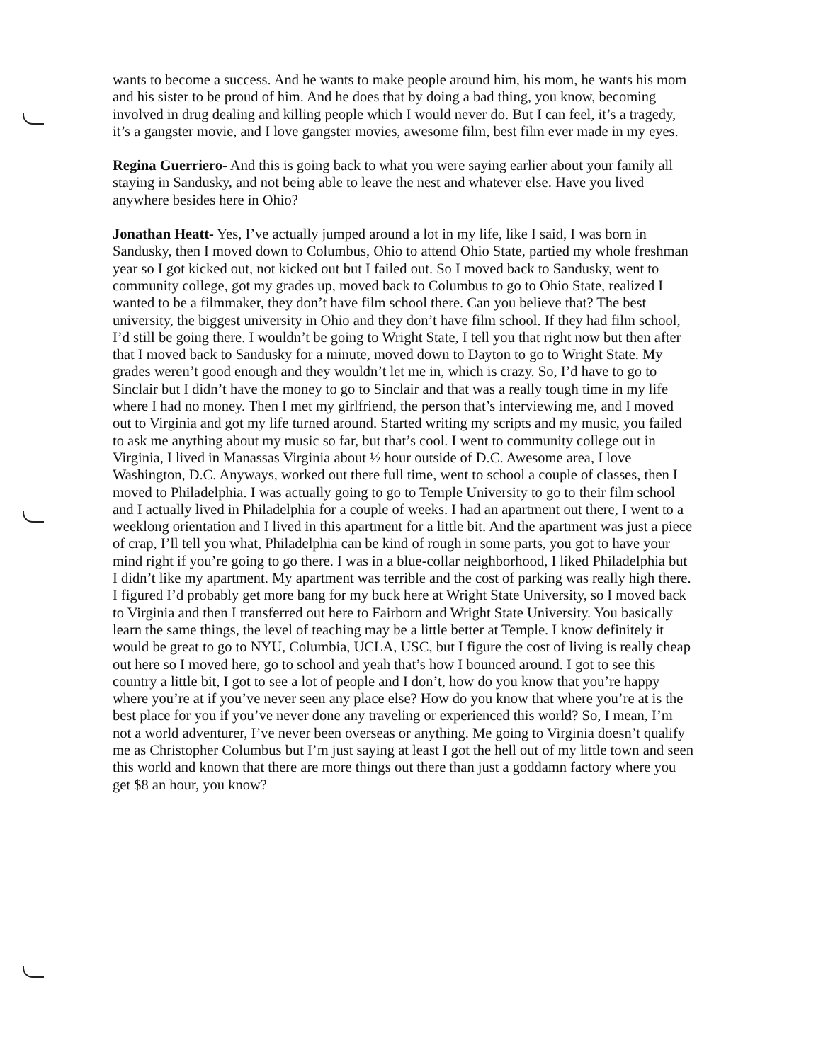wants to become a success. And he wants to make people around him, his mom, he wants his mom and his sister to be proud of him. And he does that by doing a bad thing, you know, becoming involved in drug dealing and killing people which I would never do. But I can feel, it’s a tragedy, it’s a gangster movie, and I love gangster movies, awesome film, best film ever made in my eyes.
Regina Guerriero- And this is going back to what you were saying earlier about your family all staying in Sandusky, and not being able to leave the nest and whatever else. Have you lived anywhere besides here in Ohio?
Jonathan Heatt- Yes, I’ve actually jumped around a lot in my life, like I said, I was born in Sandusky, then I moved down to Columbus, Ohio to attend Ohio State, partied my whole freshman year so I got kicked out, not kicked out but I failed out. So I moved back to Sandusky, went to community college, got my grades up, moved back to Columbus to go to Ohio State, realized I wanted to be a filmmaker, they don’t have film school there. Can you believe that? The best university, the biggest university in Ohio and they don’t have film school. If they had film school, I’d still be going there. I wouldn’t be going to Wright State, I tell you that right now but then after that I moved back to Sandusky for a minute, moved down to Dayton to go to Wright State. My grades weren’t good enough and they wouldn’t let me in, which is crazy. So, I’d have to go to Sinclair but I didn’t have the money to go to Sinclair and that was a really tough time in my life where I had no money. Then I met my girlfriend, the person that’s interviewing me, and I moved out to Virginia and got my life turned around. Started writing my scripts and my music, you failed to ask me anything about my music so far, but that’s cool. I went to community college out in Virginia, I lived in Manassas Virginia about ½ hour outside of D.C. Awesome area, I love Washington, D.C. Anyways, worked out there full time, went to school a couple of classes, then I moved to Philadelphia. I was actually going to go to Temple University to go to their film school and I actually lived in Philadelphia for a couple of weeks. I had an apartment out there, I went to a weeklong orientation and I lived in this apartment for a little bit. And the apartment was just a piece of crap, I’ll tell you what, Philadelphia can be kind of rough in some parts, you got to have your mind right if you’re going to go there. I was in a blue-collar neighborhood, I liked Philadelphia but I didn’t like my apartment. My apartment was terrible and the cost of parking was really high there. I figured I’d probably get more bang for my buck here at Wright State University, so I moved back to Virginia and then I transferred out here to Fairborn and Wright State University. You basically learn the same things, the level of teaching may be a little better at Temple. I know definitely it would be great to go to NYU, Columbia, UCLA, USC, but I figure the cost of living is really cheap out here so I moved here, go to school and yeah that’s how I bounced around. I got to see this country a little bit, I got to see a lot of people and I don’t, how do you know that you’re happy where you’re at if you’ve never seen any place else? How do you know that where you’re at is the best place for you if you’ve never done any traveling or experienced this world? So, I mean, I’m not a world adventurer, I’ve never been overseas or anything. Me going to Virginia doesn’t qualify me as Christopher Columbus but I’m just saying at least I got the hell out of my little town and seen this world and known that there are more things out there than just a goddamn factory where you get $8 an hour, you know?